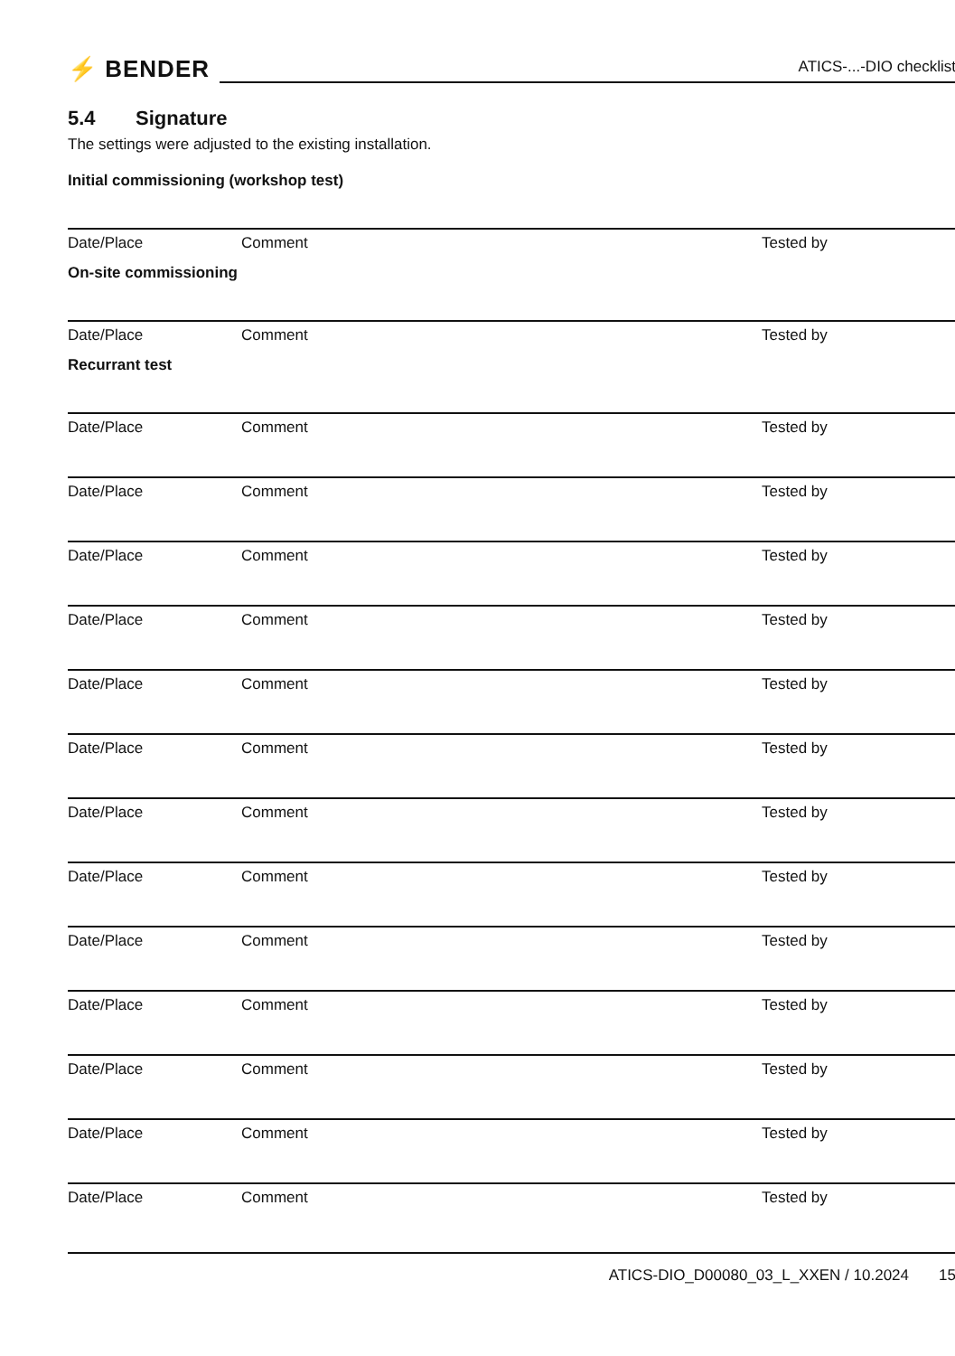⚡ BENDER
ATICS-...-DIO checklist
5.4 Signature
The settings were adjusted to the existing installation.
Initial commissioning (workshop test)
Date/Place Comment Tested by
On-site commissioning
Date/Place Comment Tested by
Recurrant test
Date/Place Comment Tested by
Date/Place Comment Tested by
Date/Place Comment Tested by
Date/Place Comment Tested by
Date/Place Comment Tested by
Date/Place Comment Tested by
Date/Place Comment Tested by
Date/Place Comment Tested by
Date/Place Comment Tested by
Date/Place Comment Tested by
Date/Place Comment Tested by
Date/Place Comment Tested by
Date/Place Comment Tested by
ATICS-DIO_D00080_03_L_XXEN / 10.2024 15